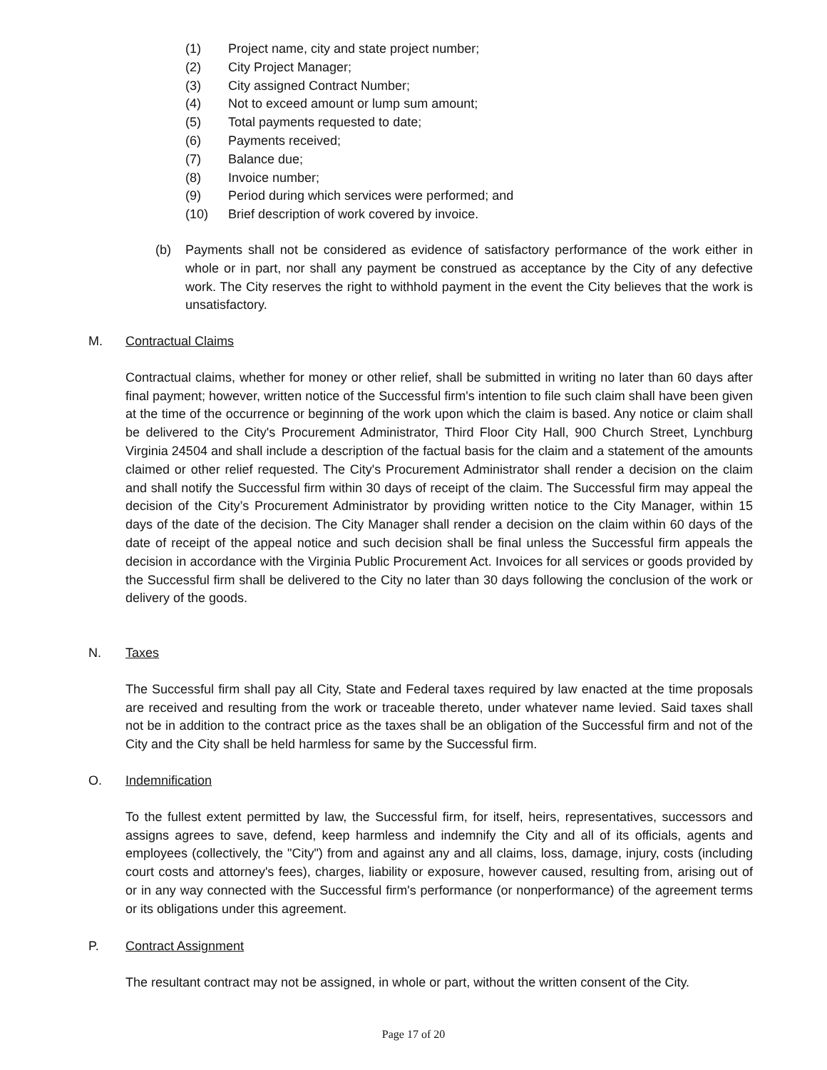(1) Project name, city and state project number;
(2) City Project Manager;
(3) City assigned Contract Number;
(4) Not to exceed amount or lump sum amount;
(5) Total payments requested to date;
(6) Payments received;
(7) Balance due;
(8) Invoice number;
(9) Period during which services were performed; and
(10) Brief description of work covered by invoice.
(b) Payments shall not be considered as evidence of satisfactory performance of the work either in whole or in part, nor shall any payment be construed as acceptance by the City of any defective work. The City reserves the right to withhold payment in the event the City believes that the work is unsatisfactory.
M. Contractual Claims
Contractual claims, whether for money or other relief, shall be submitted in writing no later than 60 days after final payment; however, written notice of the Successful firm's intention to file such claim shall have been given at the time of the occurrence or beginning of the work upon which the claim is based. Any notice or claim shall be delivered to the City's Procurement Administrator, Third Floor City Hall, 900 Church Street, Lynchburg Virginia 24504 and shall include a description of the factual basis for the claim and a statement of the amounts claimed or other relief requested. The City's Procurement Administrator shall render a decision on the claim and shall notify the Successful firm within 30 days of receipt of the claim. The Successful firm may appeal the decision of the City’s Procurement Administrator by providing written notice to the City Manager, within 15 days of the date of the decision. The City Manager shall render a decision on the claim within 60 days of the date of receipt of the appeal notice and such decision shall be final unless the Successful firm appeals the decision in accordance with the Virginia Public Procurement Act. Invoices for all services or goods provided by the Successful firm shall be delivered to the City no later than 30 days following the conclusion of the work or delivery of the goods.
N. Taxes
The Successful firm shall pay all City, State and Federal taxes required by law enacted at the time proposals are received and resulting from the work or traceable thereto, under whatever name levied. Said taxes shall not be in addition to the contract price as the taxes shall be an obligation of the Successful firm and not of the City and the City shall be held harmless for same by the Successful firm.
O. Indemnification
To the fullest extent permitted by law, the Successful firm, for itself, heirs, representatives, successors and assigns agrees to save, defend, keep harmless and indemnify the City and all of its officials, agents and employees (collectively, the "City") from and against any and all claims, loss, damage, injury, costs (including court costs and attorney's fees), charges, liability or exposure, however caused, resulting from, arising out of or in any way connected with the Successful firm's performance (or nonperformance) of the agreement terms or its obligations under this agreement.
P. Contract Assignment
The resultant contract may not be assigned, in whole or part, without the written consent of the City.
Page 17 of 20